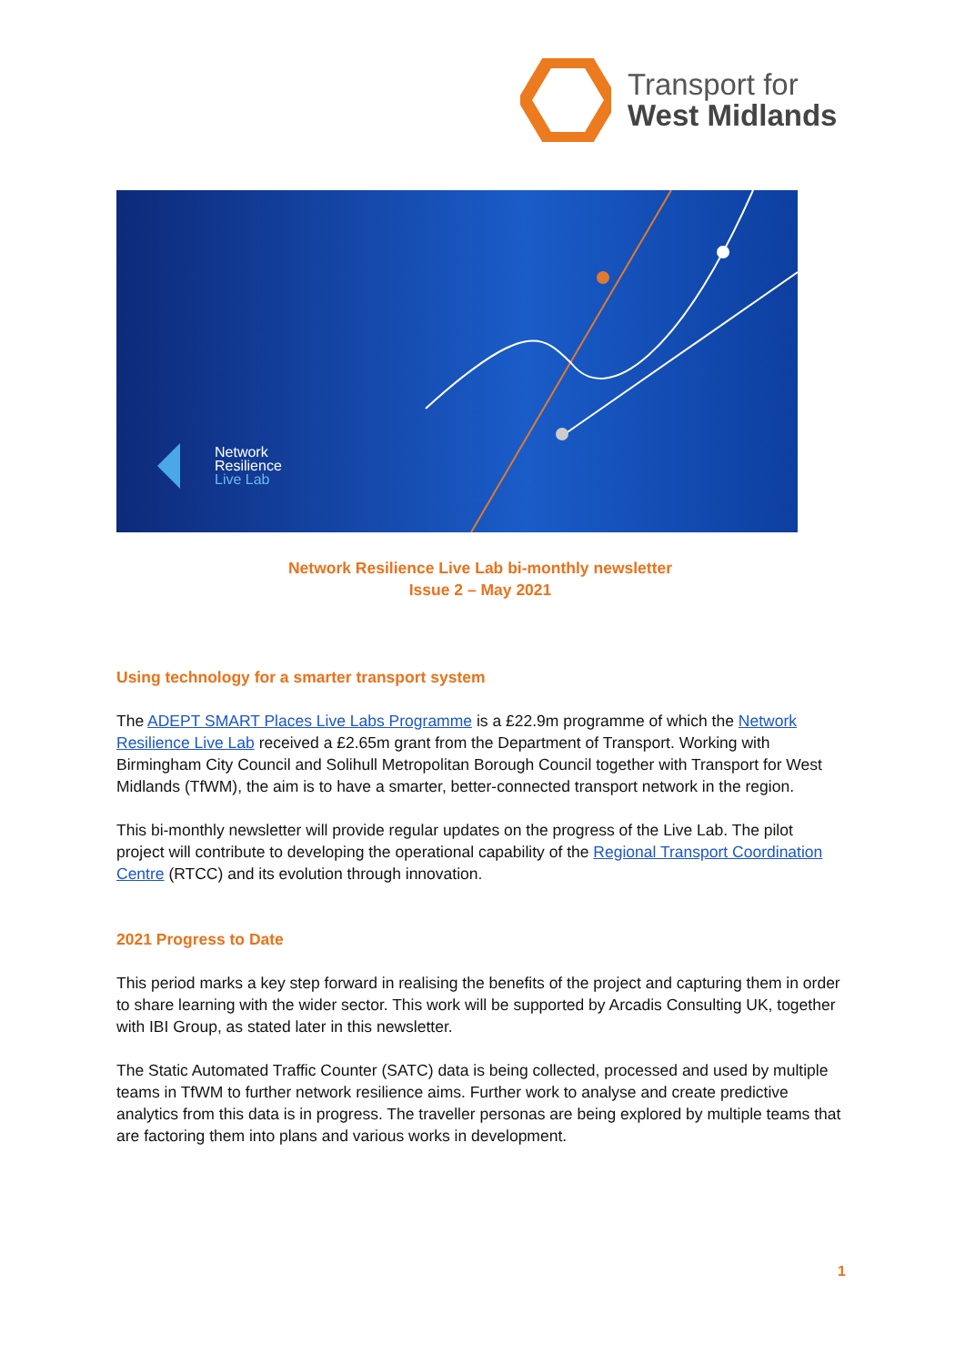Transport for
West Midlands
Network
Resilience
Live Lab
Network Resilience Live Lab bi-monthly newsletter
Issue 2 – May 2021
Using technology for a smarter transport system
The ADEPT SMART Places Live Labs Programme is a £22.9m programme of which the Network Resilience Live Lab received a £2.65m grant from the Department of Transport. Working with Birmingham City Council and Solihull Metropolitan Borough Council together with Transport for West Midlands (TfWM), the aim is to have a smarter, better-connected transport network in the region.
This bi-monthly newsletter will provide regular updates on the progress of the Live Lab. The pilot project will contribute to developing the operational capability of the Regional Transport Coordination Centre (RTCC) and its evolution through innovation.
2021 Progress to Date
This period marks a key step forward in realising the benefits of the project and capturing them in order to share learning with the wider sector. This work will be supported by Arcadis Consulting UK, together with IBI Group, as stated later in this newsletter.
The Static Automated Traffic Counter (SATC) data is being collected, processed and used by multiple teams in TfWM to further network resilience aims. Further work to analyse and create predictive analytics from this data is in progress. The traveller personas are being explored by multiple teams that are factoring them into plans and various works in development.
1